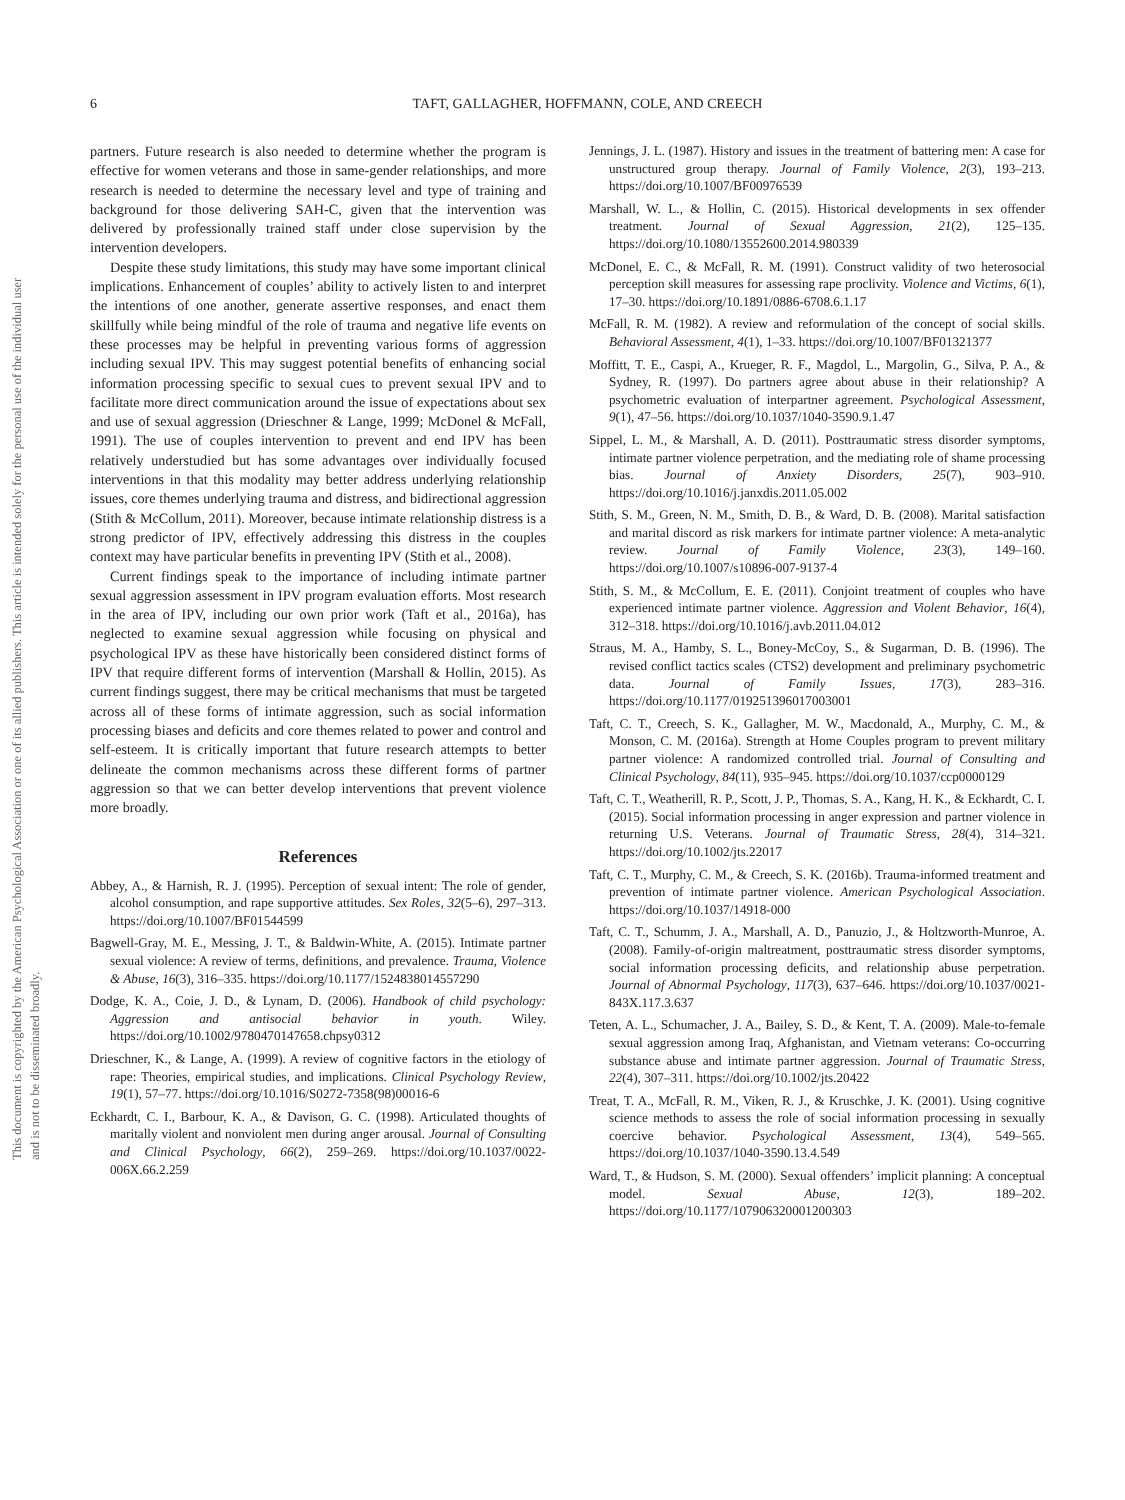This document is copyrighted by the American Psychological Association or one of its allied publishers. This article is intended solely for the personal use of the individual user and is not to be disseminated broadly.
6
TAFT, GALLAGHER, HOFFMANN, COLE, AND CREECH
partners. Future research is also needed to determine whether the program is effective for women veterans and those in same-gender relationships, and more research is needed to determine the necessary level and type of training and background for those delivering SAH-C, given that the intervention was delivered by professionally trained staff under close supervision by the intervention developers.
Despite these study limitations, this study may have some important clinical implications. Enhancement of couples’ ability to actively listen to and interpret the intentions of one another, generate assertive responses, and enact them skillfully while being mindful of the role of trauma and negative life events on these processes may be helpful in preventing various forms of aggression including sexual IPV. This may suggest potential benefits of enhancing social information processing specific to sexual cues to prevent sexual IPV and to facilitate more direct communication around the issue of expectations about sex and use of sexual aggression (Drieschner & Lange, 1999; McDonel & McFall, 1991). The use of couples intervention to prevent and end IPV has been relatively understudied but has some advantages over individually focused interventions in that this modality may better address underlying relationship issues, core themes underlying trauma and distress, and bidirectional aggression (Stith & McCollum, 2011). Moreover, because intimate relationship distress is a strong predictor of IPV, effectively addressing this distress in the couples context may have particular benefits in preventing IPV (Stith et al., 2008).
Current findings speak to the importance of including intimate partner sexual aggression assessment in IPV program evaluation efforts. Most research in the area of IPV, including our own prior work (Taft et al., 2016a), has neglected to examine sexual aggression while focusing on physical and psychological IPV as these have historically been considered distinct forms of IPV that require different forms of intervention (Marshall & Hollin, 2015). As current findings suggest, there may be critical mechanisms that must be targeted across all of these forms of intimate aggression, such as social information processing biases and deficits and core themes related to power and control and self-esteem. It is critically important that future research attempts to better delineate the common mechanisms across these different forms of partner aggression so that we can better develop interventions that prevent violence more broadly.
References
Abbey, A., & Harnish, R. J. (1995). Perception of sexual intent: The role of gender, alcohol consumption, and rape supportive attitudes. Sex Roles, 32(5–6), 297–313. https://doi.org/10.1007/BF01544599
Bagwell-Gray, M. E., Messing, J. T., & Baldwin-White, A. (2015). Intimate partner sexual violence: A review of terms, definitions, and prevalence. Trauma, Violence & Abuse, 16(3), 316–335. https://doi.org/10.1177/1524838014557290
Dodge, K. A., Coie, J. D., & Lynam, D. (2006). Handbook of child psychology: Aggression and antisocial behavior in youth. Wiley. https://doi.org/10.1002/9780470147658.chpsy0312
Drieschner, K., & Lange, A. (1999). A review of cognitive factors in the etiology of rape: Theories, empirical studies, and implications. Clinical Psychology Review, 19(1), 57–77. https://doi.org/10.1016/S0272-7358(98)00016-6
Eckhardt, C. I., Barbour, K. A., & Davison, G. C. (1998). Articulated thoughts of maritally violent and nonviolent men during anger arousal. Journal of Consulting and Clinical Psychology, 66(2), 259–269. https://doi.org/10.1037/0022-006X.66.2.259
Jennings, J. L. (1987). History and issues in the treatment of battering men: A case for unstructured group therapy. Journal of Family Violence, 2(3), 193–213. https://doi.org/10.1007/BF00976539
Marshall, W. L., & Hollin, C. (2015). Historical developments in sex offender treatment. Journal of Sexual Aggression, 21(2), 125–135. https://doi.org/10.1080/13552600.2014.980339
McDonel, E. C., & McFall, R. M. (1991). Construct validity of two heterosocial perception skill measures for assessing rape proclivity. Violence and Victims, 6(1), 17–30. https://doi.org/10.1891/0886-6708.6.1.17
McFall, R. M. (1982). A review and reformulation of the concept of social skills. Behavioral Assessment, 4(1), 1–33. https://doi.org/10.1007/BF01321377
Moffitt, T. E., Caspi, A., Krueger, R. F., Magdol, L., Margolin, G., Silva, P. A., & Sydney, R. (1997). Do partners agree about abuse in their relationship? A psychometric evaluation of interpartner agreement. Psychological Assessment, 9(1), 47–56. https://doi.org/10.1037/1040-3590.9.1.47
Sippel, L. M., & Marshall, A. D. (2011). Posttraumatic stress disorder symptoms, intimate partner violence perpetration, and the mediating role of shame processing bias. Journal of Anxiety Disorders, 25(7), 903–910. https://doi.org/10.1016/j.janxdis.2011.05.002
Stith, S. M., Green, N. M., Smith, D. B., & Ward, D. B. (2008). Marital satisfaction and marital discord as risk markers for intimate partner violence: A meta-analytic review. Journal of Family Violence, 23(3), 149–160. https://doi.org/10.1007/s10896-007-9137-4
Stith, S. M., & McCollum, E. E. (2011). Conjoint treatment of couples who have experienced intimate partner violence. Aggression and Violent Behavior, 16(4), 312–318. https://doi.org/10.1016/j.avb.2011.04.012
Straus, M. A., Hamby, S. L., Boney-McCoy, S., & Sugarman, D. B. (1996). The revised conflict tactics scales (CTS2) development and preliminary psychometric data. Journal of Family Issues, 17(3), 283–316. https://doi.org/10.1177/019251396017003001
Taft, C. T., Creech, S. K., Gallagher, M. W., Macdonald, A., Murphy, C. M., & Monson, C. M. (2016a). Strength at Home Couples program to prevent military partner violence: A randomized controlled trial. Journal of Consulting and Clinical Psychology, 84(11), 935–945. https://doi.org/10.1037/ccp0000129
Taft, C. T., Weatherill, R. P., Scott, J. P., Thomas, S. A., Kang, H. K., & Eckhardt, C. I. (2015). Social information processing in anger expression and partner violence in returning U.S. Veterans. Journal of Traumatic Stress, 28(4), 314–321. https://doi.org/10.1002/jts.22017
Taft, C. T., Murphy, C. M., & Creech, S. K. (2016b). Trauma-informed treatment and prevention of intimate partner violence. American Psychological Association. https://doi.org/10.1037/14918-000
Taft, C. T., Schumm, J. A., Marshall, A. D., Panuzio, J., & Holtzworth-Munroe, A. (2008). Family-of-origin maltreatment, posttraumatic stress disorder symptoms, social information processing deficits, and relationship abuse perpetration. Journal of Abnormal Psychology, 117(3), 637–646. https://doi.org/10.1037/0021-843X.117.3.637
Teten, A. L., Schumacher, J. A., Bailey, S. D., & Kent, T. A. (2009). Male-to-female sexual aggression among Iraq, Afghanistan, and Vietnam veterans: Co-occurring substance abuse and intimate partner aggression. Journal of Traumatic Stress, 22(4), 307–311. https://doi.org/10.1002/jts.20422
Treat, T. A., McFall, R. M., Viken, R. J., & Kruschke, J. K. (2001). Using cognitive science methods to assess the role of social information processing in sexually coercive behavior. Psychological Assessment, 13(4), 549–565. https://doi.org/10.1037/1040-3590.13.4.549
Ward, T., & Hudson, S. M. (2000). Sexual offenders’ implicit planning: A conceptual model. Sexual Abuse, 12(3), 189–202. https://doi.org/10.1177/107906320001200303